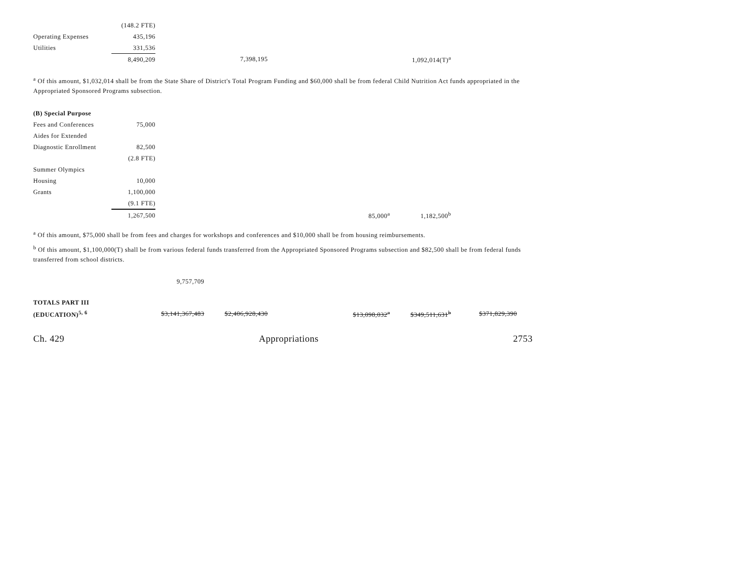| | (148.2 FTE) | | | | |
| Operating Expenses | 435,196 | | | | |
| Utilities | 331,536 | | | | |
| | 8,490,209 | | 7,398,195 | | 1,092,014(T)<sup>a</sup> |
<sup>a</sup> Of this amount, $1,032,014 shall be from the State Share of District's Total Program Funding and $60,000 shall be from federal Child Nutrition Act funds appropriated in the Appropriated Sponsored Programs subsection.
| (B) Special Purpose | | | | | |
| Fees and Conferences | 75,000 | | | | |
| Aides for Extended | | | | | |
| Diagnostic Enrollment | 82,500 | | | | |
| | (2.8 FTE) | | | | |
| Summer Olympics | | | | | |
| Housing | 10,000 | | | | |
| Grants | 1,100,000 | | | | |
| | (9.1 FTE) | | | | |
| | 1,267,500 | | | 85,000<sup>a</sup> | 1,182,500<sup>b</sup> |
<sup>a</sup> Of this amount, $75,000 shall be from fees and charges for workshops and conferences and $10,000 shall be from housing reimbursements.
<sup>b</sup> Of this amount, $1,100,000(T) shall be from various federal funds transferred from the Appropriated Sponsored Programs subsection and $82,500 shall be from federal funds transferred from school districts.
| | | 9,757,709 |
| TOTALS PART III | | | | | | |
| (EDUCATION)<sup>5, 6</sup> | | $3,141,367,483 | $2,406,928,430 | $13,098,032<sup>a</sup> | $349,511,631<sup>b</sup> | $371,829,390 |
Ch. 429 Appropriations 2753